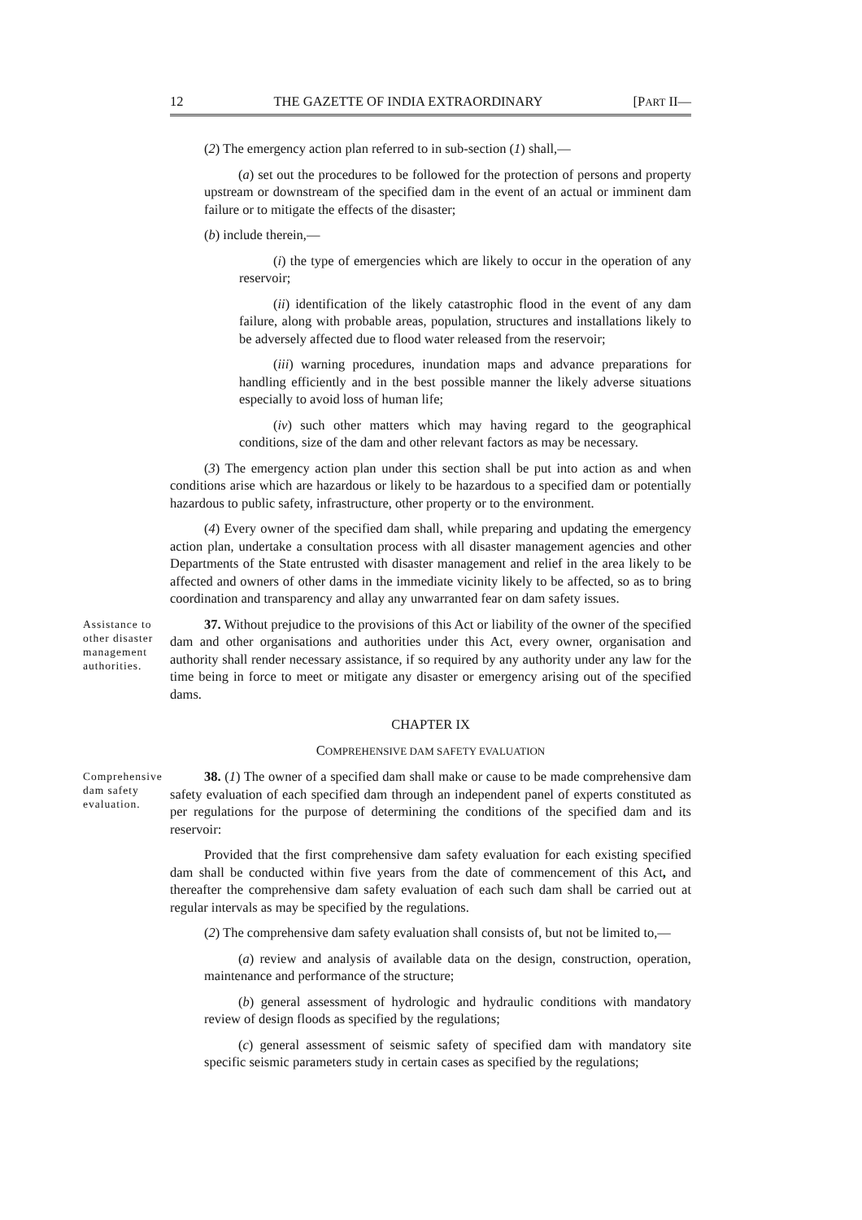12 THE GAZETTE OF INDIA EXTRAORDINARY [PART II—
(2) The emergency action plan referred to in sub-section (1) shall,—
(a) set out the procedures to be followed for the protection of persons and property upstream or downstream of the specified dam in the event of an actual or imminent dam failure or to mitigate the effects of the disaster;
(b) include therein,—
(i) the type of emergencies which are likely to occur in the operation of any reservoir;
(ii) identification of the likely catastrophic flood in the event of any dam failure, along with probable areas, population, structures and installations likely to be adversely affected due to flood water released from the reservoir;
(iii) warning procedures, inundation maps and advance preparations for handling efficiently and in the best possible manner the likely adverse situations especially to avoid loss of human life;
(iv) such other matters which may having regard to the geographical conditions, size of the dam and other relevant factors as may be necessary.
(3) The emergency action plan under this section shall be put into action as and when conditions arise which are hazardous or likely to be hazardous to a specified dam or potentially hazardous to public safety, infrastructure, other property or to the environment.
(4) Every owner of the specified dam shall, while preparing and updating the emergency action plan, undertake a consultation process with all disaster management agencies and other Departments of the State entrusted with disaster management and relief in the area likely to be affected and owners of other dams in the immediate vicinity likely to be affected, so as to bring coordination and transparency and allay any unwarranted fear on dam safety issues.
Assistance to other disaster management authorities.
37. Without prejudice to the provisions of this Act or liability of the owner of the specified dam and other organisations and authorities under this Act, every owner, organisation and authority shall render necessary assistance, if so required by any authority under any law for the time being in force to meet or mitigate any disaster or emergency arising out of the specified dams.
CHAPTER IX
COMPREHENSIVE DAM SAFETY EVALUATION
Comprehensive dam safety evaluation.
38. (1) The owner of a specified dam shall make or cause to be made comprehensive dam safety evaluation of each specified dam through an independent panel of experts constituted as per regulations for the purpose of determining the conditions of the specified dam and its reservoir:
Provided that the first comprehensive dam safety evaluation for each existing specified dam shall be conducted within five years from the date of commencement of this Act, and thereafter the comprehensive dam safety evaluation of each such dam shall be carried out at regular intervals as may be specified by the regulations.
(2) The comprehensive dam safety evaluation shall consists of, but not be limited to,—
(a) review and analysis of available data on the design, construction, operation, maintenance and performance of the structure;
(b) general assessment of hydrologic and hydraulic conditions with mandatory review of design floods as specified by the regulations;
(c) general assessment of seismic safety of specified dam with mandatory site specific seismic parameters study in certain cases as specified by the regulations;